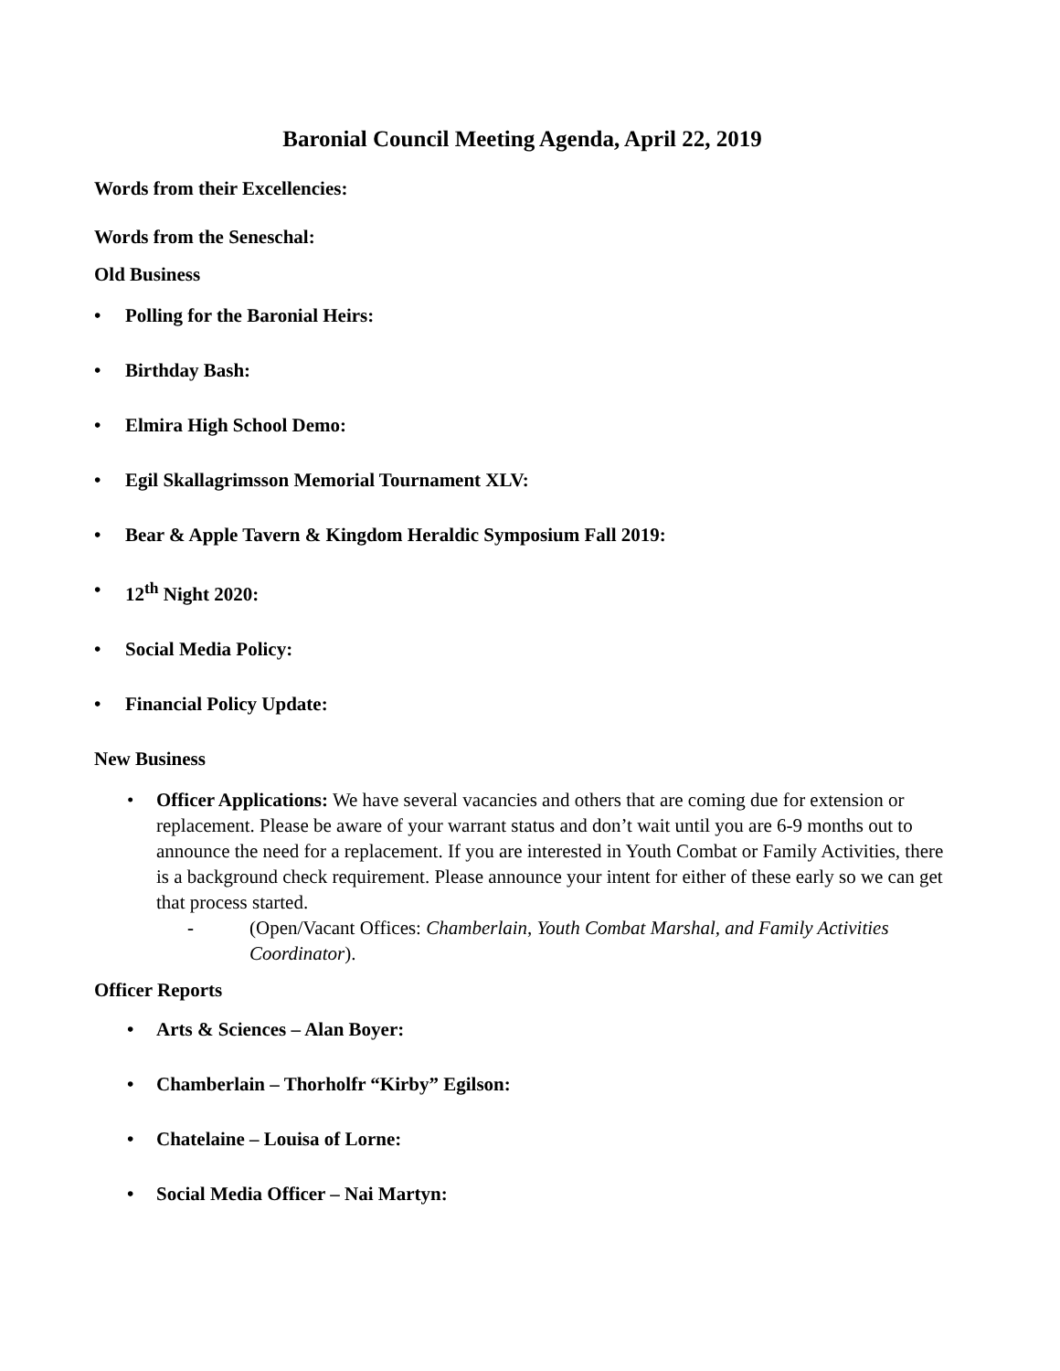Baronial Council Meeting Agenda, April 22, 2019
Words from their Excellencies:
Words from the Seneschal:
Old Business
• Polling for the Baronial Heirs:
• Birthday Bash:
• Elmira High School Demo:
• Egil Skallagrimsson Memorial Tournament XLV:
• Bear & Apple Tavern & Kingdom Heraldic Symposium Fall 2019:
• 12<sup>th</sup> Night 2020:
• Social Media Policy:
• Financial Policy Update:
New Business
• Officer Applications: We have several vacancies and others that are coming due for extension or replacement. Please be aware of your warrant status and don’t wait until you are 6-9 months out to announce the need for a replacement. If you are interested in Youth Combat or Family Activities, there is a background check requirement. Please announce your intent for either of these early so we can get that process started.
- (Open/Vacant Offices: Chamberlain, Youth Combat Marshal, and Family Activities Coordinator).
Officer Reports
• Arts & Sciences – Alan Boyer:
• Chamberlain – Thorholfr “Kirby” Egilson:
• Chatelaine – Louisa of Lorne:
• Social Media Officer – Nai Martyn: